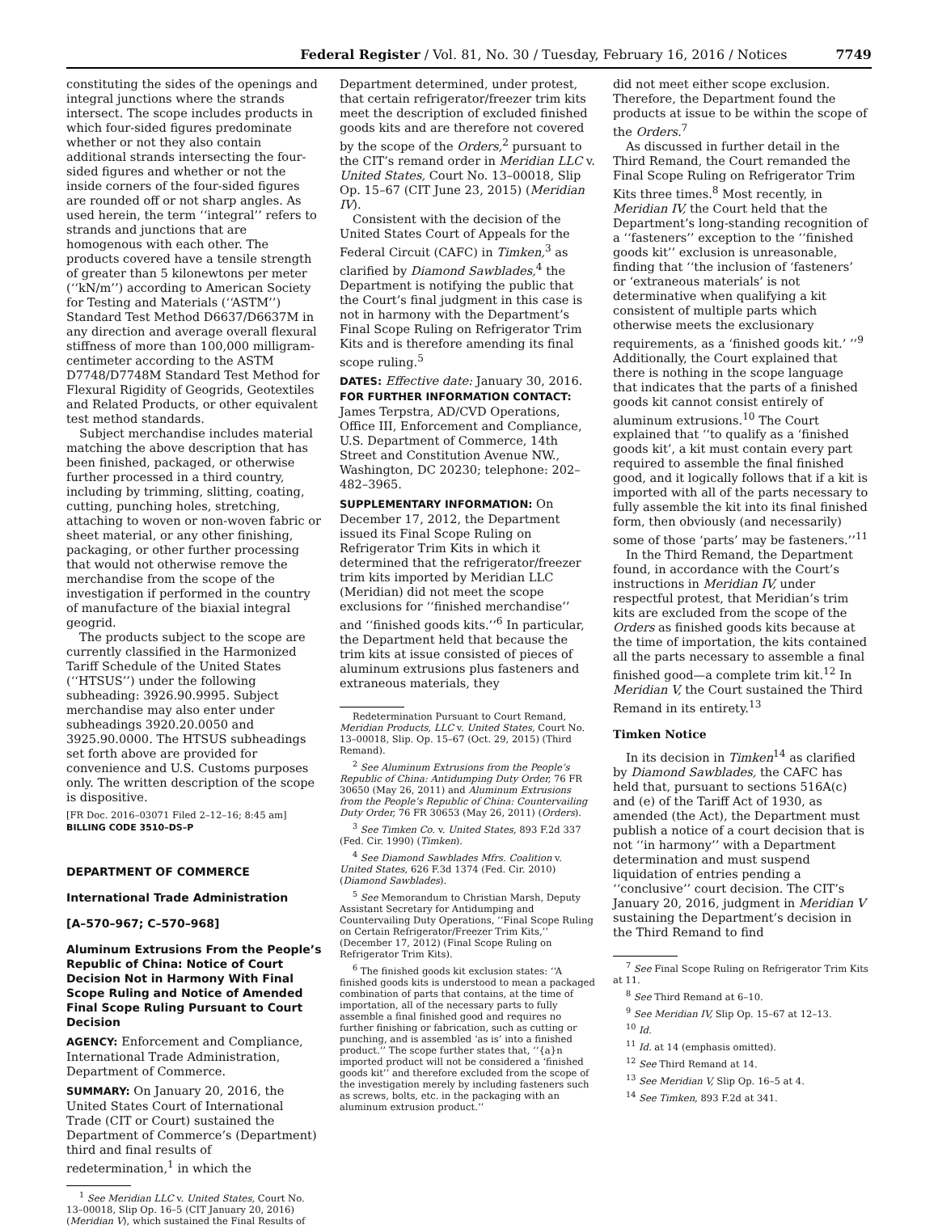Federal Register / Vol. 81, No. 30 / Tuesday, February 16, 2016 / Notices 7749
constituting the sides of the openings and integral junctions where the strands intersect. The scope includes products in which four-sided figures predominate whether or not they also contain additional strands intersecting the four-sided figures and whether or not the inside corners of the four-sided figures are rounded off or not sharp angles. As used herein, the term ‘‘integral’’ refers to strands and junctions that are homogenous with each other. The products covered have a tensile strength of greater than 5 kilonewtons per meter (‘‘kN/m’’) according to American Society for Testing and Materials (‘‘ASTM’’) Standard Test Method D6637/D6637M in any direction and average overall flexural stiffness of more than 100,000 milligram-centimeter according to the ASTM D7748/D7748M Standard Test Method for Flexural Rigidity of Geogrids, Geotextiles and Related Products, or other equivalent test method standards.
Subject merchandise includes material matching the above description that has been finished, packaged, or otherwise further processed in a third country, including by trimming, slitting, coating, cutting, punching holes, stretching, attaching to woven or non-woven fabric or sheet material, or any other finishing, packaging, or other further processing that would not otherwise remove the merchandise from the scope of the investigation if performed in the country of manufacture of the biaxial integral geogrid.
The products subject to the scope are currently classified in the Harmonized Tariff Schedule of the United States (‘‘HTSUS’’) under the following subheading: 3926.90.9995. Subject merchandise may also enter under subheadings 3920.20.0050 and 3925.90.0000. The HTSUS subheadings set forth above are provided for convenience and U.S. Customs purposes only. The written description of the scope is dispositive.
[FR Doc. 2016–03071 Filed 2–12–16; 8:45 am]
BILLING CODE 3510–DS–P
DEPARTMENT OF COMMERCE
International Trade Administration
[A–570–967; C–570–968]
Aluminum Extrusions From the People’s Republic of China: Notice of Court Decision Not in Harmony With Final Scope Ruling and Notice of Amended Final Scope Ruling Pursuant to Court Decision
AGENCY: Enforcement and Compliance, International Trade Administration, Department of Commerce.
SUMMARY: On January 20, 2016, the United States Court of International Trade (CIT or Court) sustained the Department of Commerce’s (Department) third and final results of redetermination,<sup>1</sup> in which the
<sup>1</sup> See Meridian LLC v. United States, Court No. 13–00018, Slip Op. 16–5 (CIT January 20, 2016) (Meridian V), which sustained the Final Results of
Department determined, under protest, that certain refrigerator/freezer trim kits meet the description of excluded finished goods kits and are therefore not covered by the scope of the Orders,<sup>2</sup> pursuant to the CIT’s remand order in Meridian LLC v. United States, Court No. 13–00018, Slip Op. 15–67 (CIT June 23, 2015) (Meridian IV).
Consistent with the decision of the United States Court of Appeals for the Federal Circuit (CAFC) in Timken,<sup>3</sup> as clarified by Diamond Sawblades,<sup>4</sup> the Department is notifying the public that the Court’s final judgment in this case is not in harmony with the Department’s Final Scope Ruling on Refrigerator Trim Kits and is therefore amending its final scope ruling.<sup>5</sup>
DATES: Effective date: January 30, 2016.
FOR FURTHER INFORMATION CONTACT: James Terpstra, AD/CVD Operations, Office III, Enforcement and Compliance, U.S. Department of Commerce, 14th Street and Constitution Avenue NW., Washington, DC 20230; telephone: 202–482–3965.
SUPPLEMENTARY INFORMATION: On December 17, 2012, the Department issued its Final Scope Ruling on Refrigerator Trim Kits in which it determined that the refrigerator/freezer trim kits imported by Meridian LLC (Meridian) did not meet the scope exclusions for ‘‘finished merchandise’’ and ‘‘finished goods kits.’’<sup>6</sup> In particular, the Department held that because the trim kits at issue consisted of pieces of aluminum extrusions plus fasteners and extraneous materials, they
Redetermination Pursuant to Court Remand, Meridian Products, LLC v. United States, Court No. 13–00018, Slip. Op. 15–67 (Oct. 29, 2015) (Third Remand).
<sup>2</sup> See Aluminum Extrusions from the People’s Republic of China: Antidumping Duty Order, 76 FR 30650 (May 26, 2011) and Aluminum Extrusions from the People’s Republic of China: Countervailing Duty Order, 76 FR 30653 (May 26, 2011) (Orders).
<sup>3</sup> See Timken Co. v. United States, 893 F.2d 337 (Fed. Cir. 1990) (Timken).
<sup>4</sup> See Diamond Sawblades Mfrs. Coalition v. United States, 626 F.3d 1374 (Fed. Cir. 2010) (Diamond Sawblades).
<sup>5</sup> See Memorandum to Christian Marsh, Deputy Assistant Secretary for Antidumping and Countervailing Duty Operations, ‘‘Final Scope Ruling on Certain Refrigerator/Freezer Trim Kits,’’ (December 17, 2012) (Final Scope Ruling on Refrigerator Trim Kits).
<sup>6</sup> The finished goods kit exclusion states: ‘‘A finished goods kits is understood to mean a packaged combination of parts that contains, at the time of importation, all of the necessary parts to fully assemble a final finished good and requires no further finishing or fabrication, such as cutting or punching, and is assembled ‘as is’ into a finished product.’’ The scope further states that, ‘‘{a}n imported product will not be considered a ‘finished goods kit’’ and therefore excluded from the scope of the investigation merely by including fasteners such as screws, bolts, etc. in the packaging with an aluminum extrusion product.’’
did not meet either scope exclusion. Therefore, the Department found the products at issue to be within the scope of the Orders.<sup>7</sup>
As discussed in further detail in the Third Remand, the Court remanded the Final Scope Ruling on Refrigerator Trim Kits three times.<sup>8</sup> Most recently, in Meridian IV, the Court held that the Department’s long-standing recognition of a ‘‘fasteners’’ exception to the ‘‘finished goods kit’’ exclusion is unreasonable, finding that ‘‘the inclusion of ‘fasteners’ or ‘extraneous materials’ is not determinative when qualifying a kit consistent of multiple parts which otherwise meets the exclusionary requirements, as a ‘finished goods kit.’ ’’<sup>9</sup> Additionally, the Court explained that there is nothing in the scope language that indicates that the parts of a finished goods kit cannot consist entirely of aluminum extrusions.<sup>10</sup> The Court explained that ‘‘to qualify as a ‘finished goods kit’, a kit must contain every part required to assemble the final finished good, and it logically follows that if a kit is imported with all of the parts necessary to fully assemble the kit into its final finished form, then obviously (and necessarily) some of those ‘parts’ may be fasteners.’’<sup>11</sup>
In the Third Remand, the Department found, in accordance with the Court’s instructions in Meridian IV, under respectful protest, that Meridian’s trim kits are excluded from the scope of the Orders as finished goods kits because at the time of importation, the kits contained all the parts necessary to assemble a final finished good—a complete trim kit.<sup>12</sup> In Meridian V, the Court sustained the Third Remand in its entirety.<sup>13</sup>
Timken Notice
In its decision in Timken<sup>14</sup> as clarified by Diamond Sawblades, the CAFC has held that, pursuant to sections 516A(c) and (e) of the Tariff Act of 1930, as amended (the Act), the Department must publish a notice of a court decision that is not ‘‘in harmony’’ with a Department determination and must suspend liquidation of entries pending a ‘‘conclusive’’ court decision. The CIT’s January 20, 2016, judgment in Meridian V sustaining the Department’s decision in the Third Remand to find
<sup>7</sup> See Final Scope Ruling on Refrigerator Trim Kits at 11.
<sup>8</sup> See Third Remand at 6–10.
<sup>9</sup> See Meridian IV, Slip Op. 15–67 at 12–13.
<sup>10</sup> Id.
<sup>11</sup> Id. at 14 (emphasis omitted).
<sup>12</sup> See Third Remand at 14.
<sup>13</sup> See Meridian V, Slip Op. 16–5 at 4.
<sup>14</sup> See Timken, 893 F.2d at 341.